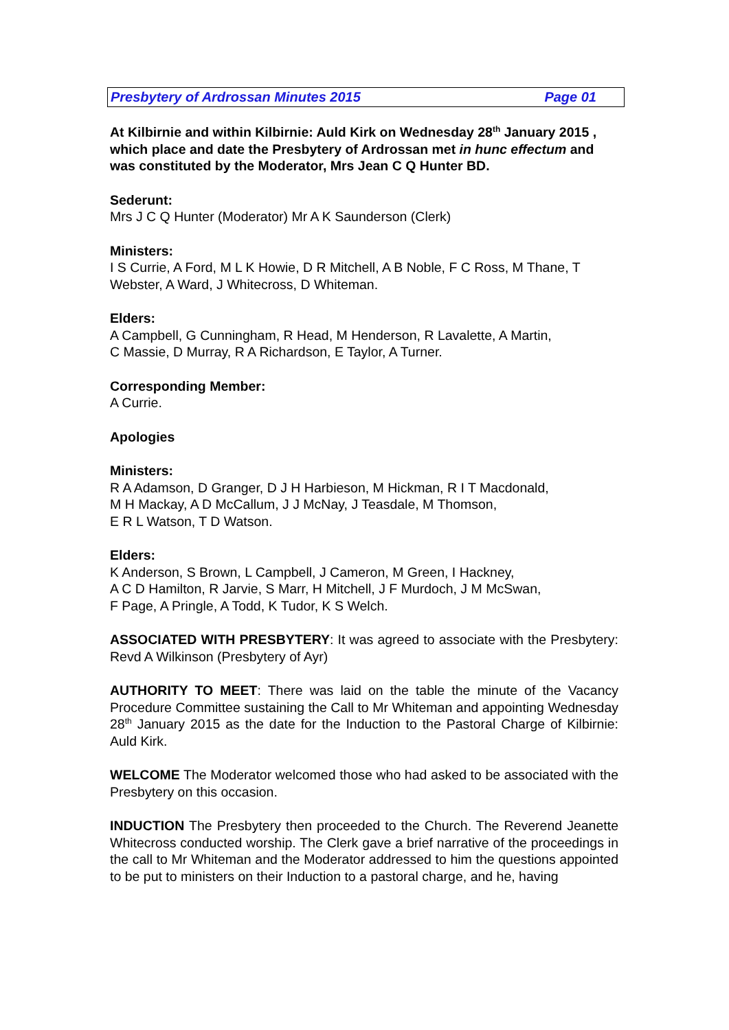Presbytery of Ardrossan Minutes 2015 Page 01
At Kilbirnie and within Kilbirnie: Auld Kirk on Wednesday 28<sup>th</sup> January 2015 , which place and date the Presbytery of Ardrossan met in hunc effectum and was constituted by the Moderator, Mrs Jean C Q Hunter BD.
Sederunt:
Mrs J C Q Hunter (Moderator) Mr A K Saunderson (Clerk)
Ministers:
I S Currie, A Ford, M L K Howie, D R Mitchell, A B Noble, F C Ross, M Thane, T Webster, A Ward, J Whitecross, D Whiteman.
Elders:
A Campbell, G Cunningham, R Head, M Henderson, R Lavalette, A Martin,
C Massie, D Murray, R A Richardson, E Taylor, A Turner.
Corresponding Member:
A Currie.
Apologies
Ministers:
R A Adamson, D Granger, D J H Harbieson, M Hickman, R I T Macdonald,
M H Mackay, A D McCallum, J J McNay, J Teasdale, M Thomson,
E R L Watson, T D Watson.
Elders:
K Anderson, S Brown, L Campbell, J Cameron, M Green, I Hackney,
A C D Hamilton, R Jarvie, S Marr, H Mitchell, J F Murdoch, J M McSwan,
F Page, A Pringle, A Todd, K Tudor, K S Welch.
ASSOCIATED WITH PRESBYTERY: It was agreed to associate with the Presbytery: Revd A Wilkinson (Presbytery of Ayr)
AUTHORITY TO MEET: There was laid on the table the minute of the Vacancy Procedure Committee sustaining the Call to Mr Whiteman and appointing Wednesday 28<sup>th</sup> January 2015 as the date for the Induction to the Pastoral Charge of Kilbirnie: Auld Kirk.
WELCOME The Moderator welcomed those who had asked to be associated with the Presbytery on this occasion.
INDUCTION The Presbytery then proceeded to the Church. The Reverend Jeanette Whitecross conducted worship. The Clerk gave a brief narrative of the proceedings in the call to Mr Whiteman and the Moderator addressed to him the questions appointed to be put to ministers on their Induction to a pastoral charge, and he, having